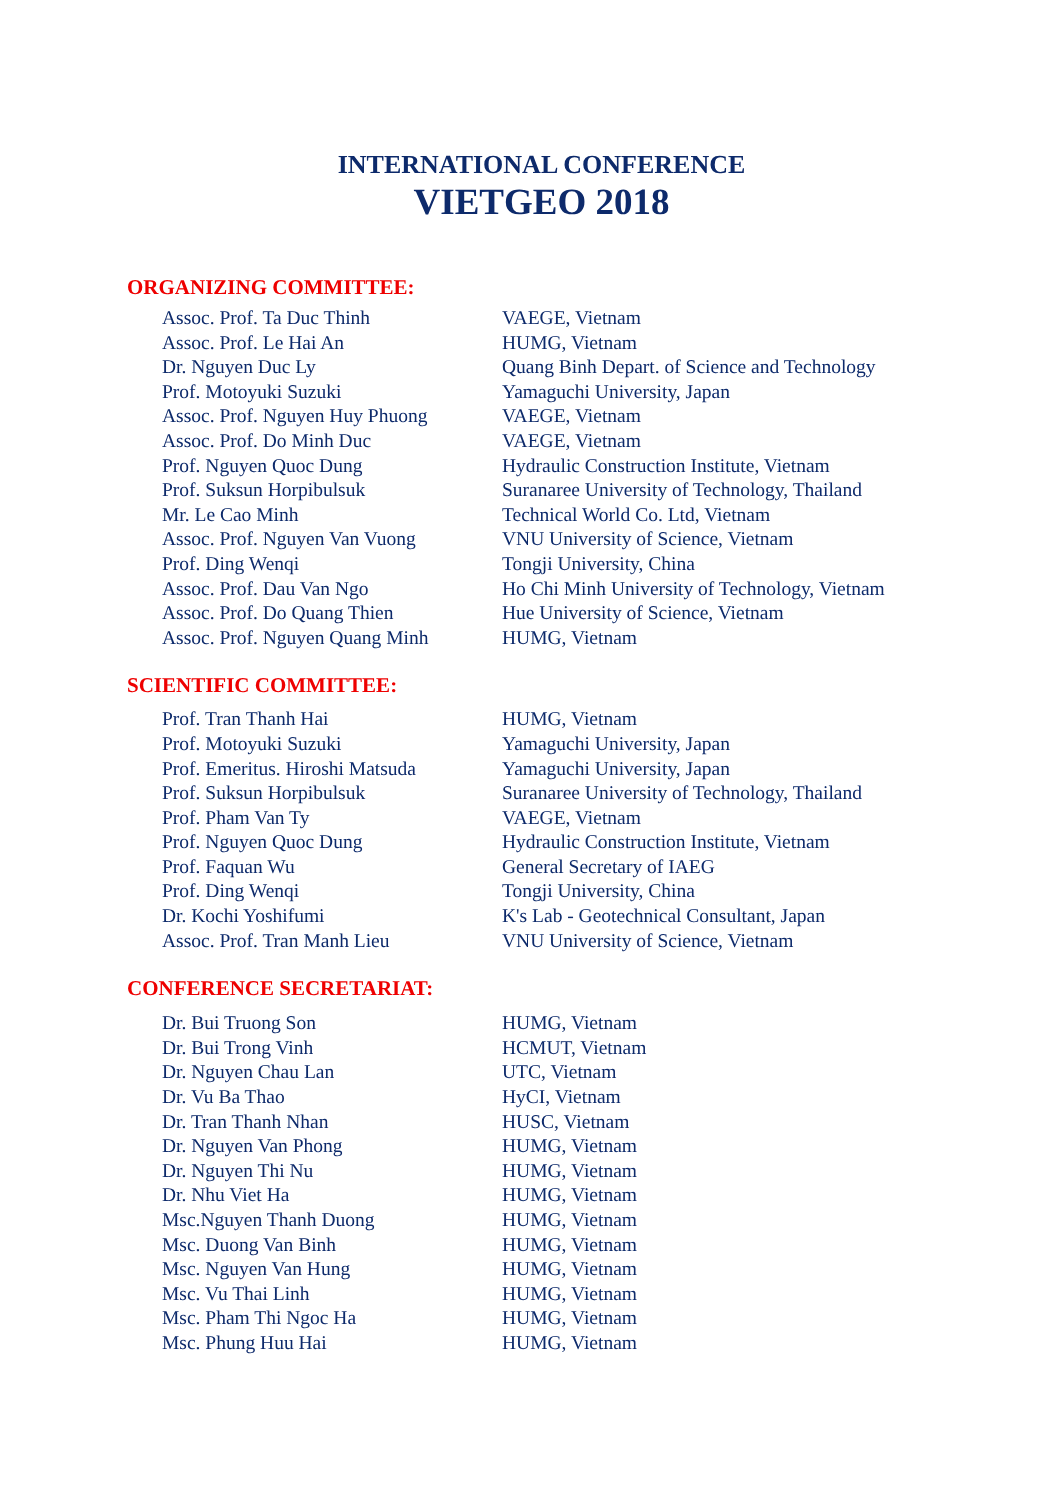INTERNATIONAL CONFERENCE
VIETGEO 2018
ORGANIZING COMMITTEE:
| Assoc. Prof. Ta Duc Thinh | VAEGE, Vietnam |
| Assoc. Prof. Le Hai An | HUMG, Vietnam |
| Dr. Nguyen Duc Ly | Quang Binh Depart. of Science and Technology |
| Prof. Motoyuki Suzuki | Yamaguchi University, Japan |
| Assoc. Prof. Nguyen Huy Phuong | VAEGE, Vietnam |
| Assoc. Prof. Do Minh Duc | VAEGE, Vietnam |
| Prof. Nguyen Quoc Dung | Hydraulic Construction Institute, Vietnam |
| Prof. Suksun Horpibulsuk | Suranaree University of Technology, Thailand |
| Mr. Le Cao Minh | Technical World Co. Ltd, Vietnam |
| Assoc. Prof. Nguyen Van Vuong | VNU University of Science, Vietnam |
| Prof. Ding Wenqi | Tongji University, China |
| Assoc. Prof. Dau Van Ngo | Ho Chi Minh University of Technology, Vietnam |
| Assoc. Prof. Do Quang Thien | Hue University of Science, Vietnam |
| Assoc. Prof. Nguyen Quang Minh | HUMG, Vietnam |
SCIENTIFIC COMMITTEE:
| Prof. Tran Thanh Hai | HUMG, Vietnam |
| Prof. Motoyuki Suzuki | Yamaguchi University, Japan |
| Prof. Emeritus. Hiroshi Matsuda | Yamaguchi University, Japan |
| Prof. Suksun Horpibulsuk | Suranaree University of Technology, Thailand |
| Prof. Pham Van Ty | VAEGE, Vietnam |
| Prof. Nguyen Quoc Dung | Hydraulic Construction Institute, Vietnam |
| Prof. Faquan Wu | General Secretary of IAEG |
| Prof. Ding Wenqi | Tongji University, China |
| Dr. Kochi Yoshifumi | K's Lab - Geotechnical Consultant, Japan |
| Assoc. Prof. Tran Manh Lieu | VNU University of Science, Vietnam |
CONFERENCE SECRETARIAT:
| Dr. Bui Truong Son | HUMG, Vietnam |
| Dr. Bui Trong Vinh | HCMUT, Vietnam |
| Dr. Nguyen Chau Lan | UTC, Vietnam |
| Dr. Vu Ba Thao | HyCI, Vietnam |
| Dr. Tran Thanh Nhan | HUSC, Vietnam |
| Dr. Nguyen Van Phong | HUMG, Vietnam |
| Dr. Nguyen Thi Nu | HUMG, Vietnam |
| Dr. Nhu Viet Ha | HUMG, Vietnam |
| Msc.Nguyen Thanh Duong | HUMG, Vietnam |
| Msc. Duong Van Binh | HUMG, Vietnam |
| Msc. Nguyen Van Hung | HUMG, Vietnam |
| Msc. Vu Thai Linh | HUMG, Vietnam |
| Msc. Pham Thi Ngoc Ha | HUMG, Vietnam |
| Msc. Phung Huu Hai | HUMG, Vietnam |